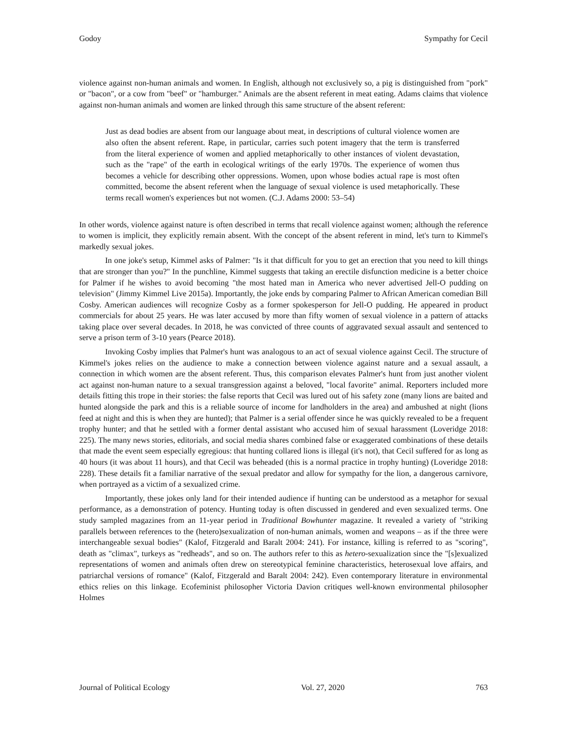Godoy Sympathy for Cecil
violence against non-human animals and women. In English, although not exclusively so, a pig is distinguished from "pork" or "bacon", or a cow from "beef" or "hamburger." Animals are the absent referent in meat eating. Adams claims that violence against non-human animals and women are linked through this same structure of the absent referent:
Just as dead bodies are absent from our language about meat, in descriptions of cultural violence women are also often the absent referent. Rape, in particular, carries such potent imagery that the term is transferred from the literal experience of women and applied metaphorically to other instances of violent devastation, such as the "rape" of the earth in ecological writings of the early 1970s. The experience of women thus becomes a vehicle for describing other oppressions. Women, upon whose bodies actual rape is most often committed, become the absent referent when the language of sexual violence is used metaphorically. These terms recall women's experiences but not women. (C.J. Adams 2000: 53–54)
In other words, violence against nature is often described in terms that recall violence against women; although the reference to women is implicit, they explicitly remain absent. With the concept of the absent referent in mind, let's turn to Kimmel's markedly sexual jokes.
In one joke's setup, Kimmel asks of Palmer: "Is it that difficult for you to get an erection that you need to kill things that are stronger than you?" In the punchline, Kimmel suggests that taking an erectile disfunction medicine is a better choice for Palmer if he wishes to avoid becoming "the most hated man in America who never advertised Jell-O pudding on television" (Jimmy Kimmel Live 2015a). Importantly, the joke ends by comparing Palmer to African American comedian Bill Cosby. American audiences will recognize Cosby as a former spokesperson for Jell-O pudding. He appeared in product commercials for about 25 years. He was later accused by more than fifty women of sexual violence in a pattern of attacks taking place over several decades. In 2018, he was convicted of three counts of aggravated sexual assault and sentenced to serve a prison term of 3-10 years (Pearce 2018).
Invoking Cosby implies that Palmer's hunt was analogous to an act of sexual violence against Cecil. The structure of Kimmel's jokes relies on the audience to make a connection between violence against nature and a sexual assault, a connection in which women are the absent referent. Thus, this comparison elevates Palmer's hunt from just another violent act against non-human nature to a sexual transgression against a beloved, "local favorite" animal. Reporters included more details fitting this trope in their stories: the false reports that Cecil was lured out of his safety zone (many lions are baited and hunted alongside the park and this is a reliable source of income for landholders in the area) and ambushed at night (lions feed at night and this is when they are hunted); that Palmer is a serial offender since he was quickly revealed to be a frequent trophy hunter; and that he settled with a former dental assistant who accused him of sexual harassment (Loveridge 2018: 225). The many news stories, editorials, and social media shares combined false or exaggerated combinations of these details that made the event seem especially egregious: that hunting collared lions is illegal (it's not), that Cecil suffered for as long as 40 hours (it was about 11 hours), and that Cecil was beheaded (this is a normal practice in trophy hunting) (Loveridge 2018: 228). These details fit a familiar narrative of the sexual predator and allow for sympathy for the lion, a dangerous carnivore, when portrayed as a victim of a sexualized crime.
Importantly, these jokes only land for their intended audience if hunting can be understood as a metaphor for sexual performance, as a demonstration of potency. Hunting today is often discussed in gendered and even sexualized terms. One study sampled magazines from an 11-year period in Traditional Bowhunter magazine. It revealed a variety of "striking parallels between references to the (hetero)sexualization of non-human animals, women and weapons – as if the three were interchangeable sexual bodies" (Kalof, Fitzgerald and Baralt 2004: 241). For instance, killing is referred to as "scoring", death as "climax", turkeys as "redheads", and so on. The authors refer to this as hetero-sexualization since the "[s]exualized representations of women and animals often drew on stereotypical feminine characteristics, heterosexual love affairs, and patriarchal versions of romance" (Kalof, Fitzgerald and Baralt 2004: 242). Even contemporary literature in environmental ethics relies on this linkage. Ecofeminist philosopher Victoria Davion critiques well-known environmental philosopher Holmes
Journal of Political Ecology Vol. 27, 2020 763